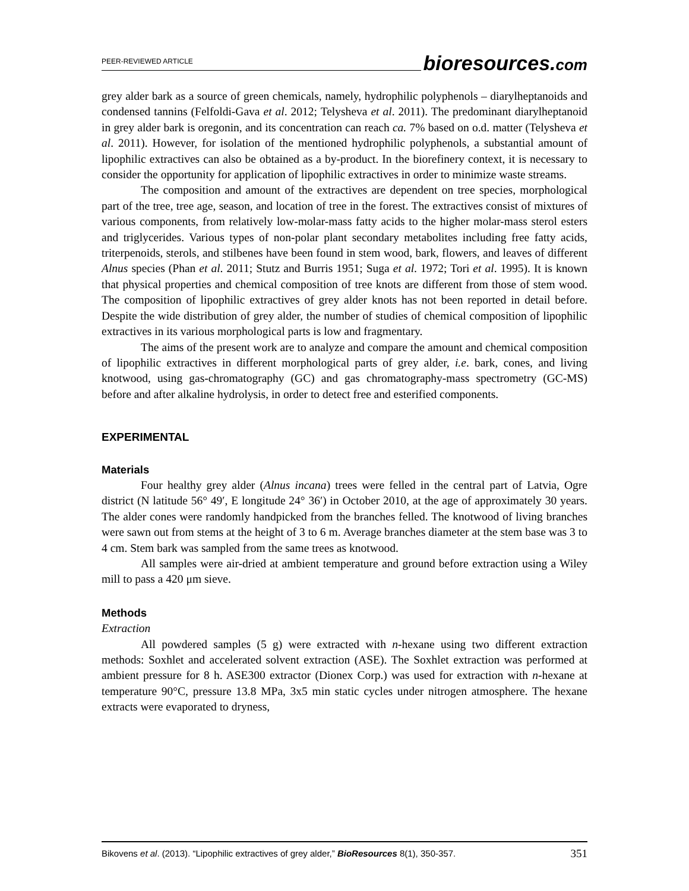PEER-REVIEWED ARTICLE
bioresources.com
grey alder bark as a source of green chemicals, namely, hydrophilic polyphenols – diarylheptanoids and condensed tannins (Felfoldi-Gava et al. 2012; Telysheva et al. 2011). The predominant diarylheptanoid in grey alder bark is oregonin, and its concentration can reach ca. 7% based on o.d. matter (Telysheva et al. 2011). However, for isolation of the mentioned hydrophilic polyphenols, a substantial amount of lipophilic extractives can also be obtained as a by-product. In the biorefinery context, it is necessary to consider the opportunity for application of lipophilic extractives in order to minimize waste streams.
The composition and amount of the extractives are dependent on tree species, morphological part of the tree, tree age, season, and location of tree in the forest. The extractives consist of mixtures of various components, from relatively low-molar-mass fatty acids to the higher molar-mass sterol esters and triglycerides. Various types of non-polar plant secondary metabolites including free fatty acids, triterpenoids, sterols, and stilbenes have been found in stem wood, bark, flowers, and leaves of different Alnus species (Phan et al. 2011; Stutz and Burris 1951; Suga et al. 1972; Tori et al. 1995). It is known that physical properties and chemical composition of tree knots are different from those of stem wood. The composition of lipophilic extractives of grey alder knots has not been reported in detail before. Despite the wide distribution of grey alder, the number of studies of chemical composition of lipophilic extractives in its various morphological parts is low and fragmentary.
The aims of the present work are to analyze and compare the amount and chemical composition of lipophilic extractives in different morphological parts of grey alder, i.e. bark, cones, and living knotwood, using gas-chromatography (GC) and gas chromatography-mass spectrometry (GC-MS) before and after alkaline hydrolysis, in order to detect free and esterified components.
EXPERIMENTAL
Materials
Four healthy grey alder (Alnus incana) trees were felled in the central part of Latvia, Ogre district (N latitude 56° 49′, E longitude 24° 36′) in October 2010, at the age of approximately 30 years. The alder cones were randomly handpicked from the branches felled. The knotwood of living branches were sawn out from stems at the height of 3 to 6 m. Average branches diameter at the stem base was 3 to 4 cm. Stem bark was sampled from the same trees as knotwood.
All samples were air-dried at ambient temperature and ground before extraction using a Wiley mill to pass a 420 μm sieve.
Methods
Extraction
All powdered samples (5 g) were extracted with n-hexane using two different extraction methods: Soxhlet and accelerated solvent extraction (ASE). The Soxhlet extraction was performed at ambient pressure for 8 h. ASE300 extractor (Dionex Corp.) was used for extraction with n-hexane at temperature 90°C, pressure 13.8 MPa, 3x5 min static cycles under nitrogen atmosphere. The hexane extracts were evaporated to dryness,
Bikovens et al. (2013). “Lipophilic extractives of grey alder,” BioResources 8(1), 350-357. 351